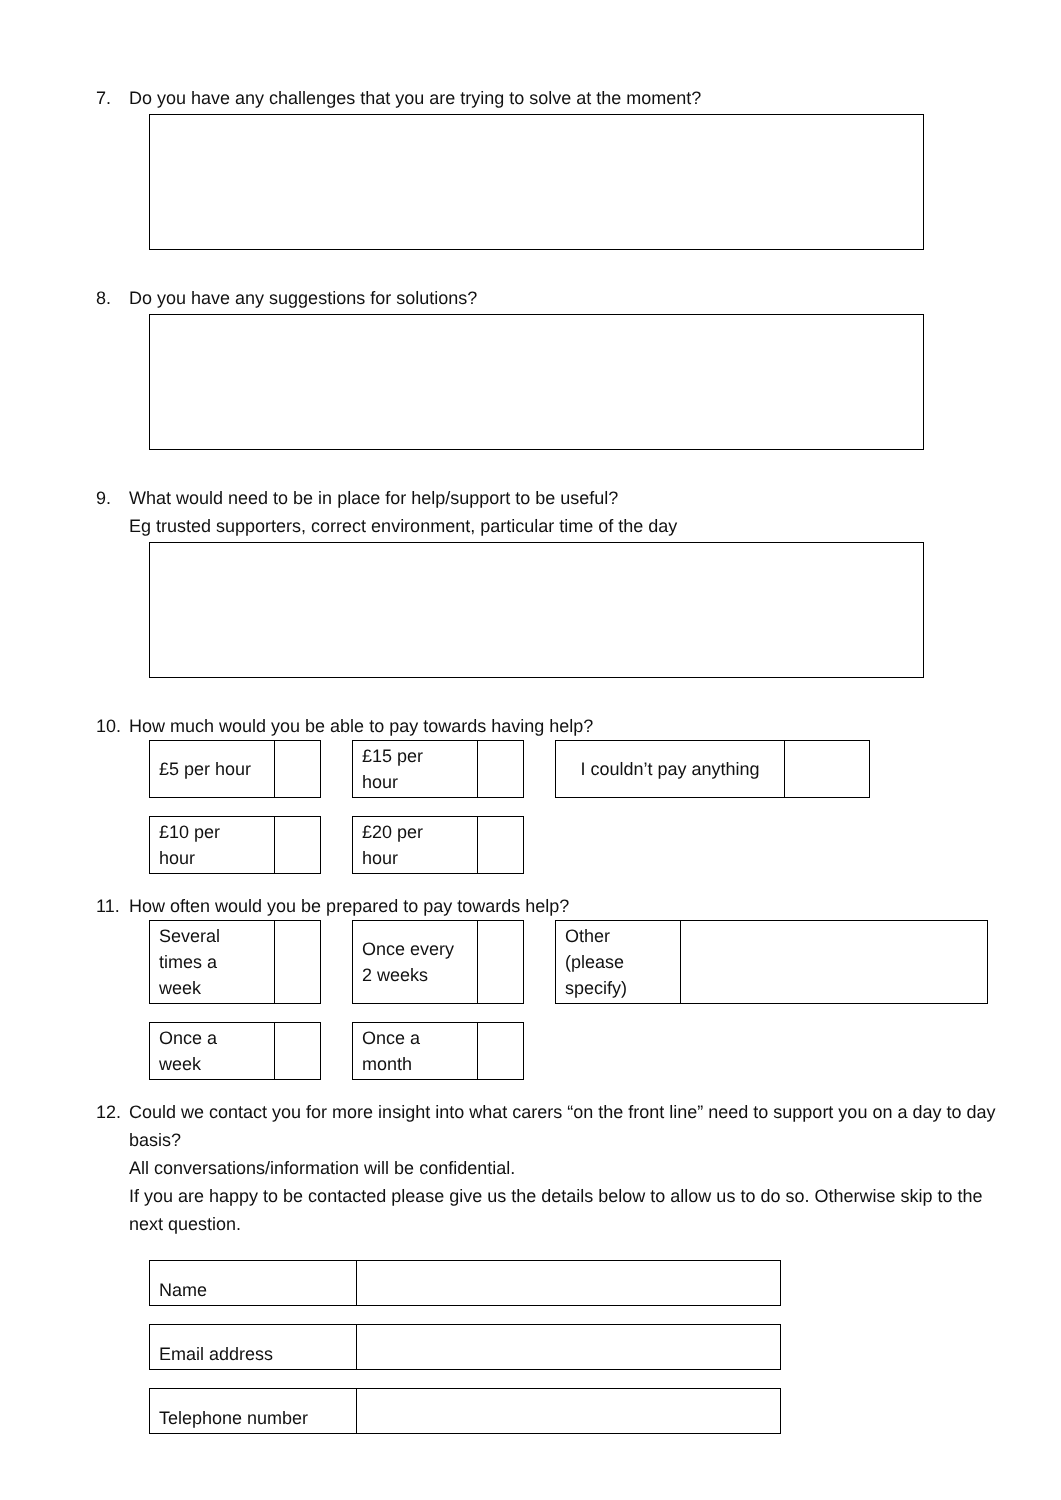7. Do you have any challenges that you are trying to solve at the moment?
8. Do you have any suggestions for solutions?
9. What would need to be in place for help/support to be useful?
Eg trusted supporters, correct environment, particular time of the day
10. How much would you be able to pay towards having help?
| £5 per hour | |
| £15 per hour | |
| I couldn’t pay anything | |
| £10 per hour | |
| £20 per hour | |
11. How often would you be prepared to pay towards help?
| Several times a week | |
| Once every 2 weeks | |
| Other (please specify) | |
| Once a week | |
| Once a month | |
12. Could we contact you for more insight into what carers “on the front line” need to support you on a day to day basis?
All conversations/information will be confidential.
If you are happy to be contacted please give us the details below to allow us to do so. Otherwise skip to the next question.
| Name | |
| Email address | |
| Telephone number | |